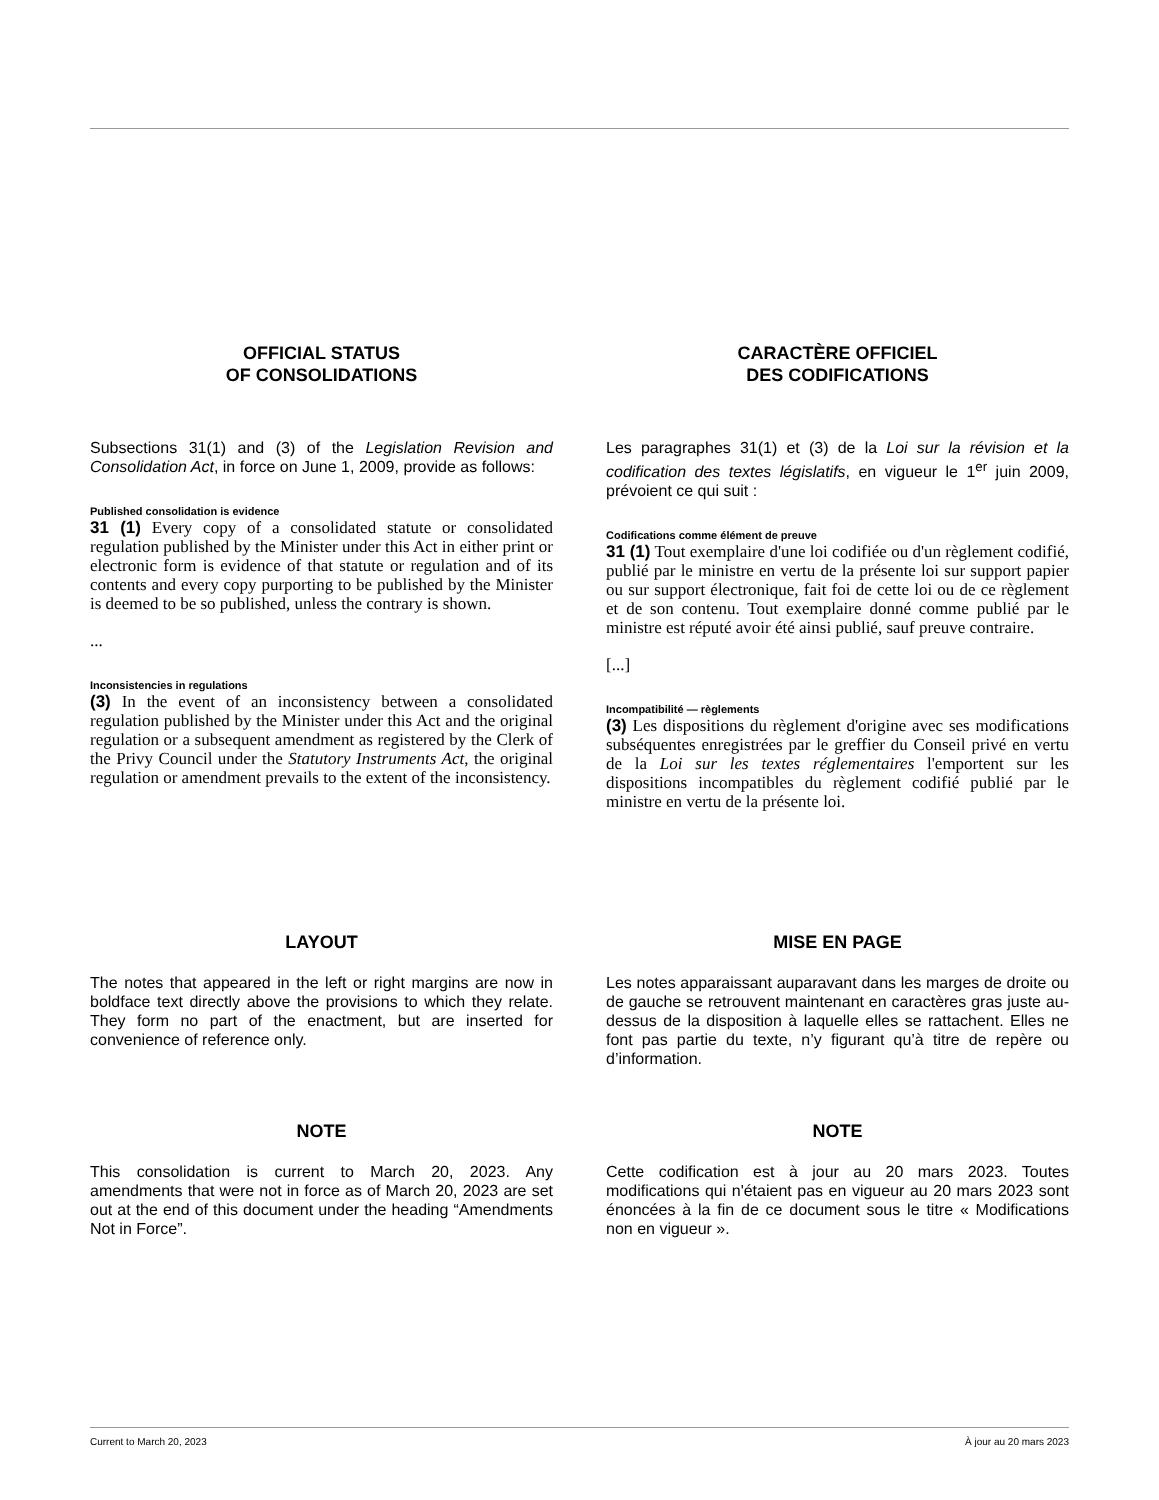OFFICIAL STATUS
OF CONSOLIDATIONS
Subsections 31(1) and (3) of the Legislation Revision and Consolidation Act, in force on June 1, 2009, provide as follows:
Published consolidation is evidence
31 (1) Every copy of a consolidated statute or consolidated regulation published by the Minister under this Act in either print or electronic form is evidence of that statute or regulation and of its contents and every copy purporting to be published by the Minister is deemed to be so published, unless the contrary is shown.
...
Inconsistencies in regulations
(3) In the event of an inconsistency between a consolidated regulation published by the Minister under this Act and the original regulation or a subsequent amendment as registered by the Clerk of the Privy Council under the Statutory Instruments Act, the original regulation or amendment prevails to the extent of the inconsistency.
CARACTÈRE OFFICIEL
DES CODIFICATIONS
Les paragraphes 31(1) et (3) de la Loi sur la révision et la codification des textes législatifs, en vigueur le 1<sup>er</sup> juin 2009, prévoient ce qui suit :
Codifications comme élément de preuve
31 (1) Tout exemplaire d'une loi codifiée ou d'un règlement codifié, publié par le ministre en vertu de la présente loi sur support papier ou sur support électronique, fait foi de cette loi ou de ce règlement et de son contenu. Tout exemplaire donné comme publié par le ministre est réputé avoir été ainsi publié, sauf preuve contraire.
[...]
Incompatibilité — règlements
(3) Les dispositions du règlement d'origine avec ses modifications subséquentes enregistrées par le greffier du Conseil privé en vertu de la Loi sur les textes réglementaires l'emportent sur les dispositions incompatibles du règlement codifié publié par le ministre en vertu de la présente loi.
LAYOUT
The notes that appeared in the left or right margins are now in boldface text directly above the provisions to which they relate. They form no part of the enactment, but are inserted for convenience of reference only.
MISE EN PAGE
Les notes apparaissant auparavant dans les marges de droite ou de gauche se retrouvent maintenant en caractères gras juste au-dessus de la disposition à laquelle elles se rattachent. Elles ne font pas partie du texte, n’y figurant qu’à titre de repère ou d’information.
NOTE
This consolidation is current to March 20, 2023. Any amendments that were not in force as of March 20, 2023 are set out at the end of this document under the heading “Amendments Not in Force”.
NOTE
Cette codification est à jour au 20 mars 2023. Toutes modifications qui n'étaient pas en vigueur au 20 mars 2023 sont énoncées à la fin de ce document sous le titre « Modifications non en vigueur ».
Current to March 20, 2023 À jour au 20 mars 2023